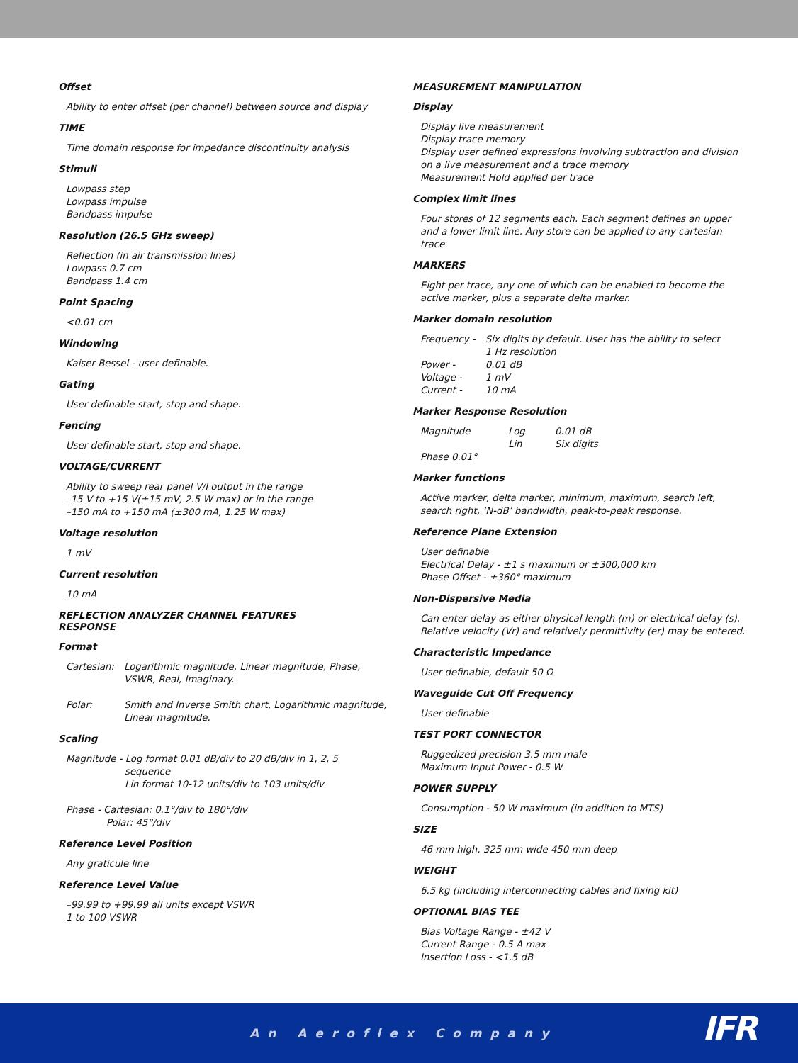Offset
Ability to enter offset (per channel) between source and display
TIME
Time domain response for impedance discontinuity analysis
Stimuli
Lowpass step
Lowpass impulse
Bandpass impulse
Resolution (26.5 GHz sweep)
Reflection (in air transmission lines)
Lowpass 0.7 cm
Bandpass 1.4 cm
Point Spacing
<0.01 cm
Windowing
Kaiser Bessel - user definable.
Gating
User definable start, stop and shape.
Fencing
User definable start, stop and shape.
VOLTAGE/CURRENT
Ability to sweep rear panel V/I output in the range
–15 V to +15 V(±15 mV, 2.5 W max) or in the range
–150 mA to +150 mA (±300 mA, 1.25 W max)
Voltage resolution
1 mV
Current resolution
10 mA
REFLECTION ANALYZER CHANNEL FEATURES
RESPONSE
Format
| Cartesian: | Logarithmic magnitude, Linear magnitude, Phase, VSWR, Real, Imaginary. |
| Polar: | Smith and Inverse Smith chart, Logarithmic magnitude, Linear magnitude. |
Scaling
Magnitude - Log format 0.01 dB/div to 20 dB/div in 1, 2, 5
sequence
Lin format 10-12 units/div to 103 units/div
Phase - Cartesian: 0.1°/div to 180°/div
Polar: 45°/div
Reference Level Position
Any graticule line
Reference Level Value
–99.99 to +99.99 all units except VSWR
1 to 100 VSWR
MEASUREMENT MANIPULATION
Display
Display live measurement
Display trace memory
Display user defined expressions involving subtraction and division on a live measurement and a trace memory
Measurement Hold applied per trace
Complex limit lines
Four stores of 12 segments each. Each segment defines an upper and a lower limit line. Any store can be applied to any cartesian trace
MARKERS
Eight per trace, any one of which can be enabled to become the active marker, plus a separate delta marker.
Marker domain resolution
| Frequency - | Six digits by default. User has the ability to select 1 Hz resolution |
| Power - | 0.01 dB |
| Voltage - | 1 mV |
| Current - | 10 mA |
Marker Response Resolution
| Magnitude | Log | 0.01 dB |
| | Lin | Six digits |
| Phase 0.01° | | |
Marker functions
Active marker, delta marker, minimum, maximum, search left, search right, ‘N-dB’ bandwidth, peak-to-peak response.
Reference Plane Extension
User definable
Electrical Delay - ±1 s maximum or ±300,000 km
Phase Offset - ±360° maximum
Non-Dispersive Media
Can enter delay as either physical length (m) or electrical delay (s). Relative velocity (Vr) and relatively permittivity (er) may be entered.
Characteristic Impedance
User definable, default 50 Ω
Waveguide Cut Off Frequency
User definable
TEST PORT CONNECTOR
Ruggedized precision 3.5 mm male
Maximum Input Power - 0.5 W
POWER SUPPLY
Consumption - 50 W maximum (in addition to MTS)
SIZE
46 mm high, 325 mm wide 450 mm deep
WEIGHT
6.5 kg (including interconnecting cables and fixing kit)
OPTIONAL BIAS TEE
Bias Voltage Range - ±42 V
Current Range - 0.5 A max
Insertion Loss - <1.5 dB
An Aeroflex Company
IFR